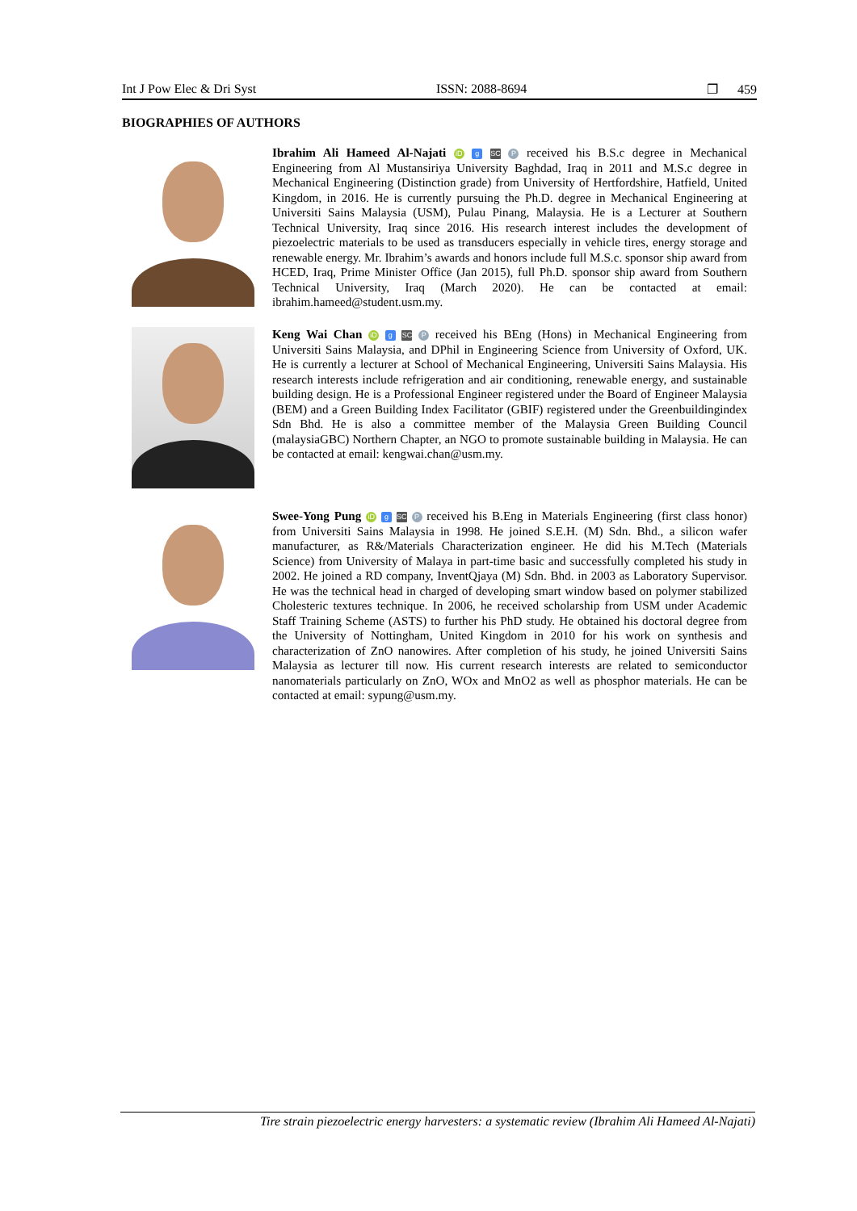Int J Pow Elec & Dri Syst ISSN: 2088-8694 ❐ 459
BIOGRAPHIES OF AUTHORS
Ibrahim Ali Hameed Al-Najati iD g SC P received his B.S.c degree in Mechanical Engineering from Al Mustansiriya University Baghdad, Iraq in 2011 and M.S.c degree in Mechanical Engineering (Distinction grade) from University of Hertfordshire, Hatfield, United Kingdom, in 2016. He is currently pursuing the Ph.D. degree in Mechanical Engineering at Universiti Sains Malaysia (USM), Pulau Pinang, Malaysia. He is a Lecturer at Southern Technical University, Iraq since 2016. His research interest includes the development of piezoelectric materials to be used as transducers especially in vehicle tires, energy storage and renewable energy. Mr. Ibrahim’s awards and honors include full M.S.c. sponsor ship award from HCED, Iraq, Prime Minister Office (Jan 2015), full Ph.D. sponsor ship award from Southern Technical University, Iraq (March 2020). He can be contacted at email: ibrahim.hameed@student.usm.my.
Keng Wai Chan iD g SC P received his BEng (Hons) in Mechanical Engineering from Universiti Sains Malaysia, and DPhil in Engineering Science from University of Oxford, UK. He is currently a lecturer at School of Mechanical Engineering, Universiti Sains Malaysia. His research interests include refrigeration and air conditioning, renewable energy, and sustainable building design. He is a Professional Engineer registered under the Board of Engineer Malaysia (BEM) and a Green Building Index Facilitator (GBIF) registered under the Greenbuildingindex Sdn Bhd. He is also a committee member of the Malaysia Green Building Council (malaysiaGBC) Northern Chapter, an NGO to promote sustainable building in Malaysia. He can be contacted at email: kengwai.chan@usm.my.
Swee-Yong Pung iD g SC P received his B.Eng in Materials Engineering (first class honor) from Universiti Sains Malaysia in 1998. He joined S.E.H. (M) Sdn. Bhd., a silicon wafer manufacturer, as R&/Materials Characterization engineer. He did his M.Tech (Materials Science) from University of Malaya in part-time basic and successfully completed his study in 2002. He joined a RD company, InventQjaya (M) Sdn. Bhd. in 2003 as Laboratory Supervisor. He was the technical head in charged of developing smart window based on polymer stabilized Cholesteric textures technique. In 2006, he received scholarship from USM under Academic Staff Training Scheme (ASTS) to further his PhD study. He obtained his doctoral degree from the University of Nottingham, United Kingdom in 2010 for his work on synthesis and characterization of ZnO nanowires. After completion of his study, he joined Universiti Sains Malaysia as lecturer till now. His current research interests are related to semiconductor nanomaterials particularly on ZnO, WOx and MnO2 as well as phosphor materials. He can be contacted at email: sypung@usm.my.
Tire strain piezoelectric energy harvesters: a systematic review (Ibrahim Ali Hameed Al-Najati)